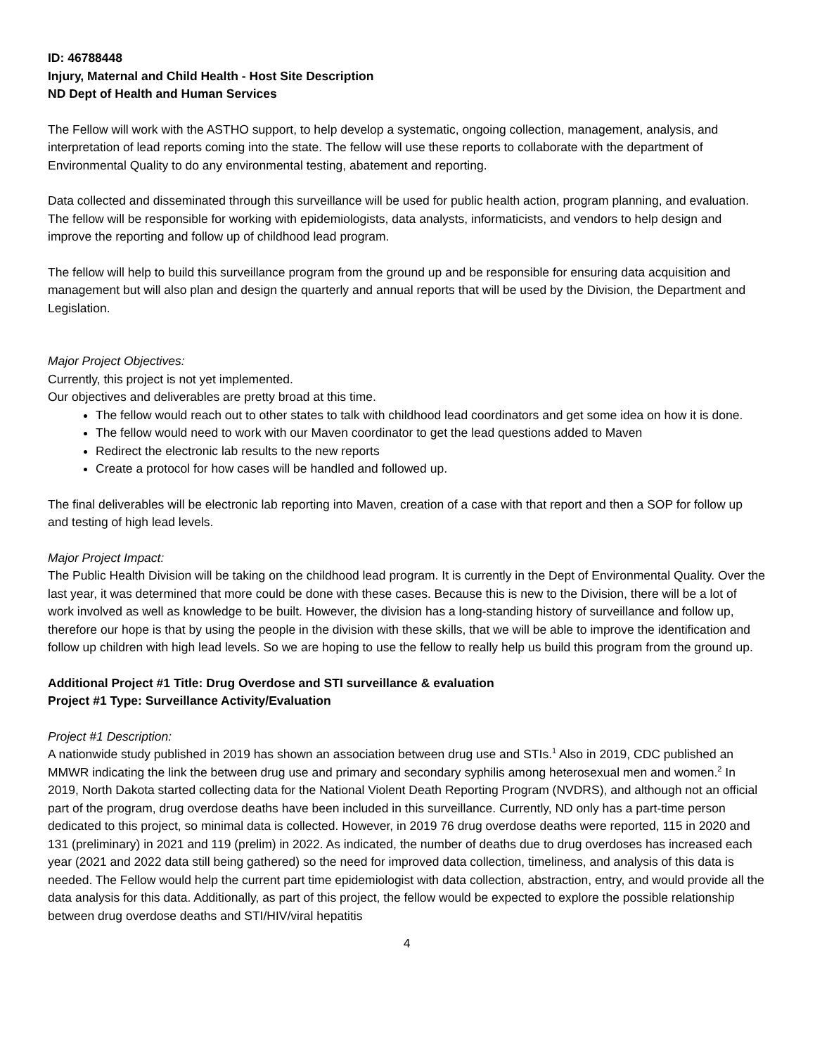ID: 46788448
Injury, Maternal and Child Health - Host Site Description
ND Dept of Health and Human Services
The Fellow will work with the ASTHO support, to help develop a systematic, ongoing collection, management, analysis, and interpretation of lead reports coming into the state. The fellow will use these reports to collaborate with the department of Environmental Quality to do any environmental testing, abatement and reporting.
Data collected and disseminated through this surveillance will be used for public health action, program planning, and evaluation. The fellow will be responsible for working with epidemiologists, data analysts, informaticists, and vendors to help design and improve the reporting and follow up of childhood lead program.
The fellow will help to build this surveillance program from the ground up and be responsible for ensuring data acquisition and management but will also plan and design the quarterly and annual reports that will be used by the Division, the Department and Legislation.
Major Project Objectives:
Currently, this project is not yet implemented.
Our objectives and deliverables are pretty broad at this time.
The fellow would reach out to other states to talk with childhood lead coordinators and get some idea on how it is done.
The fellow would need to work with our Maven coordinator to get the lead questions added to Maven
Redirect the electronic lab results to the new reports
Create a protocol for how cases will be handled and followed up.
The final deliverables will be electronic lab reporting into Maven, creation of a case with that report and then a SOP for follow up and testing of high lead levels.
Major Project Impact:
The Public Health Division will be taking on the childhood lead program. It is currently in the Dept of Environmental Quality. Over the last year, it was determined that more could be done with these cases. Because this is new to the Division, there will be a lot of work involved as well as knowledge to be built. However, the division has a long-standing history of surveillance and follow up, therefore our hope is that by using the people in the division with these skills, that we will be able to improve the identification and follow up children with high lead levels. So we are hoping to use the fellow to really help us build this program from the ground up.
Additional Project #1 Title: Drug Overdose and STI surveillance & evaluation
Project #1 Type: Surveillance Activity/Evaluation
Project #1 Description:
A nationwide study published in 2019 has shown an association between drug use and STIs.<sup>1</sup> Also in 2019, CDC published an MMWR indicating the link the between drug use and primary and secondary syphilis among heterosexual men and women.<sup>2</sup> In 2019, North Dakota started collecting data for the National Violent Death Reporting Program (NVDRS), and although not an official part of the program, drug overdose deaths have been included in this surveillance. Currently, ND only has a part-time person dedicated to this project, so minimal data is collected. However, in 2019 76 drug overdose deaths were reported, 115 in 2020 and 131 (preliminary) in 2021 and 119 (prelim) in 2022. As indicated, the number of deaths due to drug overdoses has increased each year (2021 and 2022 data still being gathered) so the need for improved data collection, timeliness, and analysis of this data is needed. The Fellow would help the current part time epidemiologist with data collection, abstraction, entry, and would provide all the data analysis for this data. Additionally, as part of this project, the fellow would be expected to explore the possible relationship between drug overdose deaths and STI/HIV/viral hepatitis
4